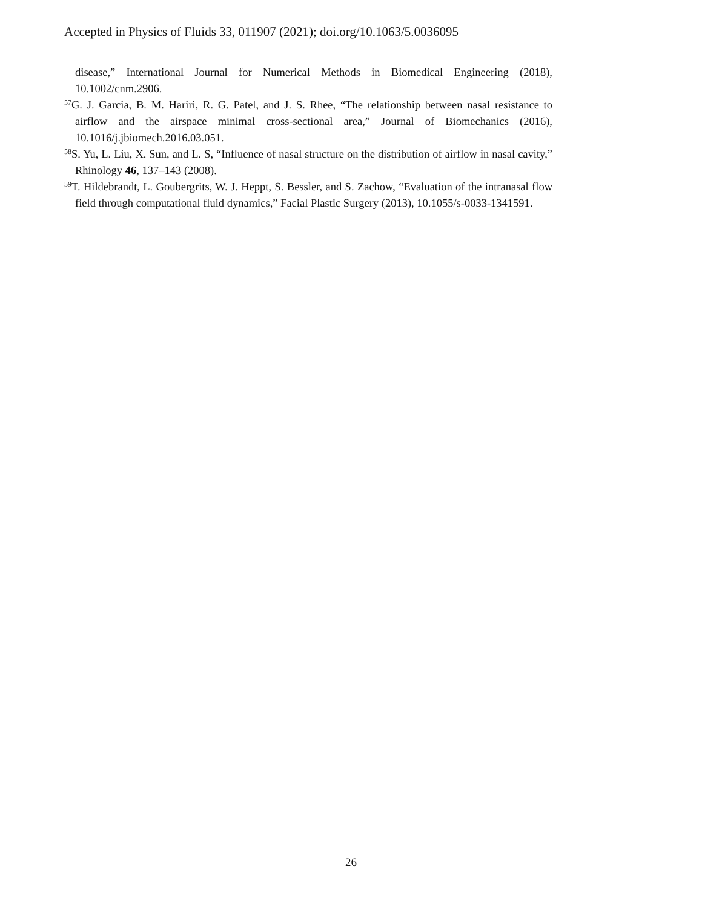Accepted in Physics of Fluids 33, 011907 (2021); doi.org/10.1063/5.0036095
disease,” International Journal for Numerical Methods in Biomedical Engineering (2018), 10.1002/cnm.2906.
<sup>57</sup> G. J. Garcia, B. M. Hariri, R. G. Patel, and J. S. Rhee, “The relationship between nasal resistance to airflow and the airspace minimal cross-sectional area,” Journal of Biomechanics (2016), 10.1016/j.jbiomech.2016.03.051.
<sup>58</sup>S. Yu, L. Liu, X. Sun, and L. S, “Influence of nasal structure on the distribution of airflow in nasal cavity,” Rhinology 46, 137–143 (2008).
<sup>59</sup> T. Hildebrandt, L. Goubergrits, W. J. Heppt, S. Bessler, and S. Zachow, “Evaluation of the intranasal flow field through computational fluid dynamics,” Facial Plastic Surgery (2013), 10.1055/s-0033-1341591.
26